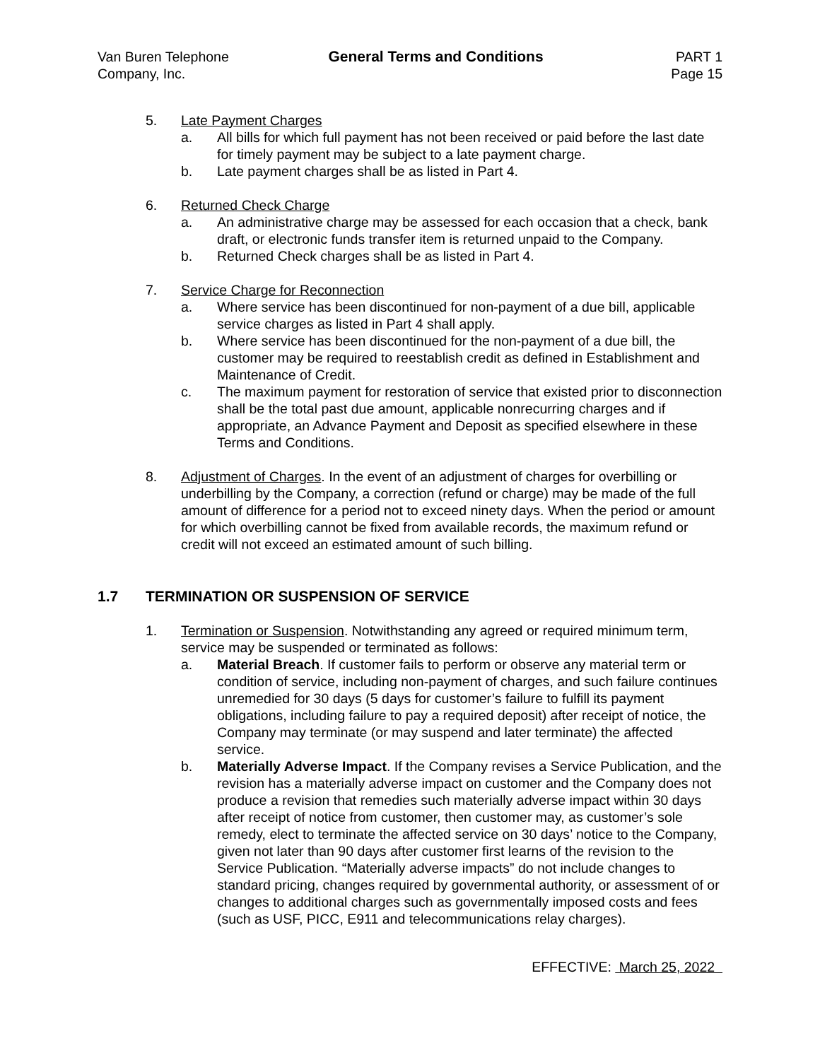Van Buren Telephone
Company, Inc.
General Terms and Conditions PART 1
Page 15
5. Late Payment Charges
a. All bills for which full payment has not been received or paid before the last date for timely payment may be subject to a late payment charge.
b. Late payment charges shall be as listed in Part 4.
6. Returned Check Charge
a. An administrative charge may be assessed for each occasion that a check, bank draft, or electronic funds transfer item is returned unpaid to the Company.
b. Returned Check charges shall be as listed in Part 4.
7. Service Charge for Reconnection
a. Where service has been discontinued for non-payment of a due bill, applicable service charges as listed in Part 4 shall apply.
b. Where service has been discontinued for the non-payment of a due bill, the customer may be required to reestablish credit as defined in Establishment and Maintenance of Credit.
c. The maximum payment for restoration of service that existed prior to disconnection shall be the total past due amount, applicable nonrecurring charges and if appropriate, an Advance Payment and Deposit as specified elsewhere in these Terms and Conditions.
8. Adjustment of Charges. In the event of an adjustment of charges for overbilling or underbilling by the Company, a correction (refund or charge) may be made of the full amount of difference for a period not to exceed ninety days. When the period or amount for which overbilling cannot be fixed from available records, the maximum refund or credit will not exceed an estimated amount of such billing.
1.7 TERMINATION OR SUSPENSION OF SERVICE
1. Termination or Suspension. Notwithstanding any agreed or required minimum term, service may be suspended or terminated as follows:
a. Material Breach. If customer fails to perform or observe any material term or condition of service, including non-payment of charges, and such failure continues unremedied for 30 days (5 days for customer’s failure to fulfill its payment obligations, including failure to pay a required deposit) after receipt of notice, the Company may terminate (or may suspend and later terminate) the affected service.
b. Materially Adverse Impact. If the Company revises a Service Publication, and the revision has a materially adverse impact on customer and the Company does not produce a revision that remedies such materially adverse impact within 30 days after receipt of notice from customer, then customer may, as customer’s sole remedy, elect to terminate the affected service on 30 days’ notice to the Company, given not later than 90 days after customer first learns of the revision to the Service Publication. “Materially adverse impacts” do not include changes to standard pricing, changes required by governmental authority, or assessment of or changes to additional charges such as governmentally imposed costs and fees (such as USF, PICC, E911 and telecommunications relay charges).
EFFECTIVE: March 25, 2022